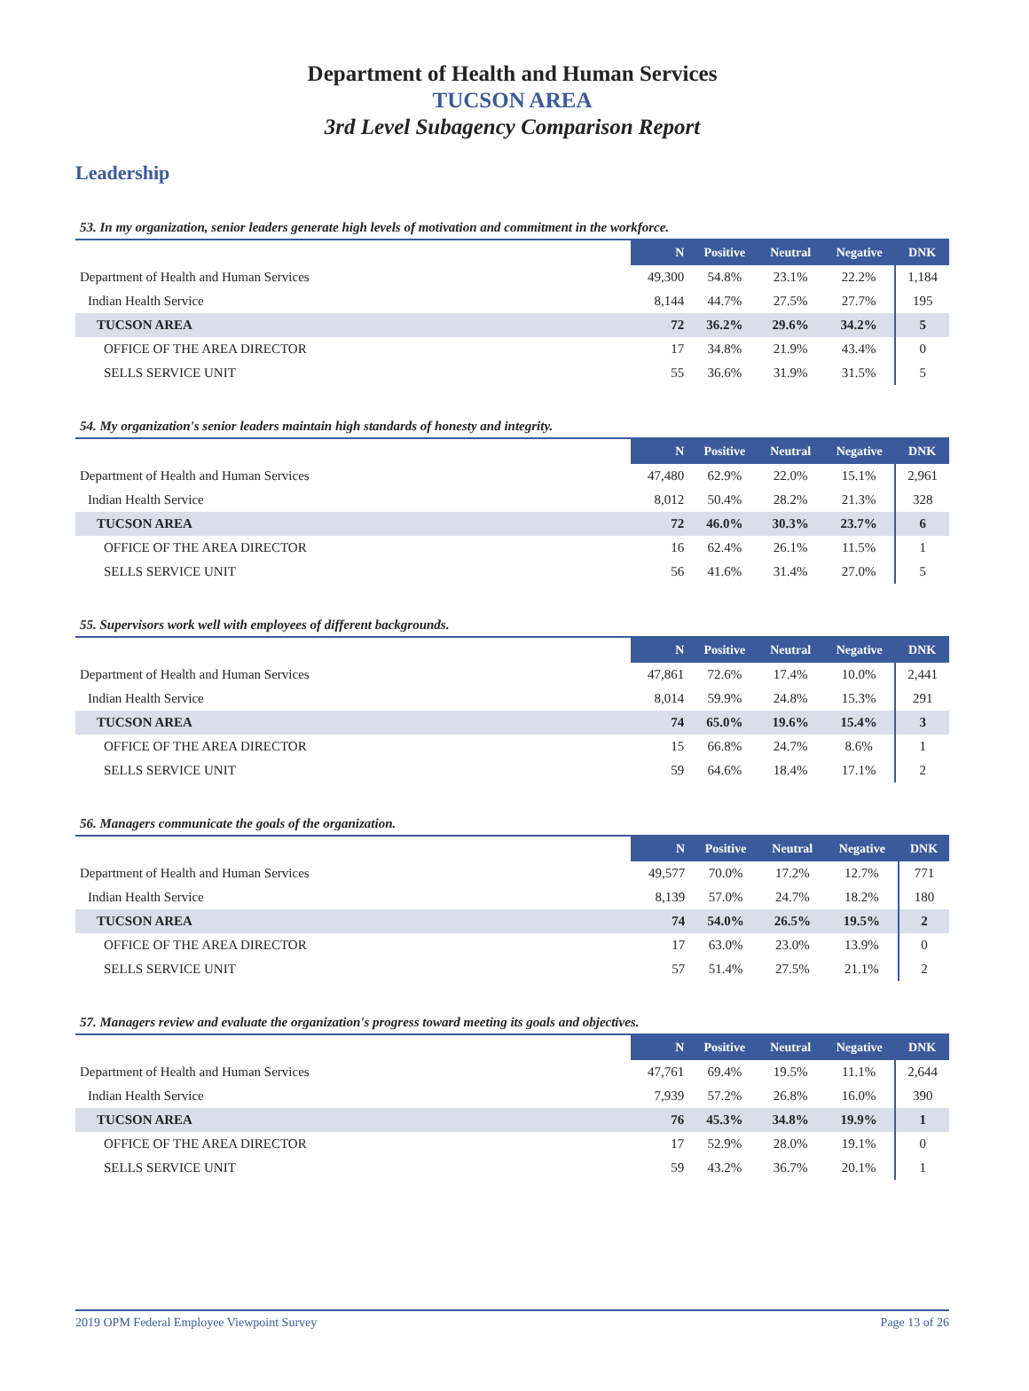Department of Health and Human Services
TUCSON AREA
3rd Level Subagency Comparison Report
Leadership
53. In my organization, senior leaders generate high levels of motivation and commitment in the workforce.
| | N | Positive | Neutral | Negative | DNK |
| --- | --- | --- | --- | --- | --- |
| Department of Health and Human Services | 49,300 | 54.8% | 23.1% | 22.2% | 1,184 |
| Indian Health Service | 8,144 | 44.7% | 27.5% | 27.7% | 195 |
| TUCSON AREA | 72 | 36.2% | 29.6% | 34.2% | 5 |
| OFFICE OF THE AREA DIRECTOR | 17 | 34.8% | 21.9% | 43.4% | 0 |
| SELLS SERVICE UNIT | 55 | 36.6% | 31.9% | 31.5% | 5 |
54. My organization's senior leaders maintain high standards of honesty and integrity.
| | N | Positive | Neutral | Negative | DNK |
| --- | --- | --- | --- | --- | --- |
| Department of Health and Human Services | 47,480 | 62.9% | 22.0% | 15.1% | 2,961 |
| Indian Health Service | 8,012 | 50.4% | 28.2% | 21.3% | 328 |
| TUCSON AREA | 72 | 46.0% | 30.3% | 23.7% | 6 |
| OFFICE OF THE AREA DIRECTOR | 16 | 62.4% | 26.1% | 11.5% | 1 |
| SELLS SERVICE UNIT | 56 | 41.6% | 31.4% | 27.0% | 5 |
55. Supervisors work well with employees of different backgrounds.
| | N | Positive | Neutral | Negative | DNK |
| --- | --- | --- | --- | --- | --- |
| Department of Health and Human Services | 47,861 | 72.6% | 17.4% | 10.0% | 2,441 |
| Indian Health Service | 8,014 | 59.9% | 24.8% | 15.3% | 291 |
| TUCSON AREA | 74 | 65.0% | 19.6% | 15.4% | 3 |
| OFFICE OF THE AREA DIRECTOR | 15 | 66.8% | 24.7% | 8.6% | 1 |
| SELLS SERVICE UNIT | 59 | 64.6% | 18.4% | 17.1% | 2 |
56. Managers communicate the goals of the organization.
| | N | Positive | Neutral | Negative | DNK |
| --- | --- | --- | --- | --- | --- |
| Department of Health and Human Services | 49,577 | 70.0% | 17.2% | 12.7% | 771 |
| Indian Health Service | 8,139 | 57.0% | 24.7% | 18.2% | 180 |
| TUCSON AREA | 74 | 54.0% | 26.5% | 19.5% | 2 |
| OFFICE OF THE AREA DIRECTOR | 17 | 63.0% | 23.0% | 13.9% | 0 |
| SELLS SERVICE UNIT | 57 | 51.4% | 27.5% | 21.1% | 2 |
57. Managers review and evaluate the organization's progress toward meeting its goals and objectives.
| | N | Positive | Neutral | Negative | DNK |
| --- | --- | --- | --- | --- | --- |
| Department of Health and Human Services | 47,761 | 69.4% | 19.5% | 11.1% | 2,644 |
| Indian Health Service | 7,939 | 57.2% | 26.8% | 16.0% | 390 |
| TUCSON AREA | 76 | 45.3% | 34.8% | 19.9% | 1 |
| OFFICE OF THE AREA DIRECTOR | 17 | 52.9% | 28.0% | 19.1% | 0 |
| SELLS SERVICE UNIT | 59 | 43.2% | 36.7% | 20.1% | 1 |
2019 OPM Federal Employee Viewpoint Survey Page 13 of 26